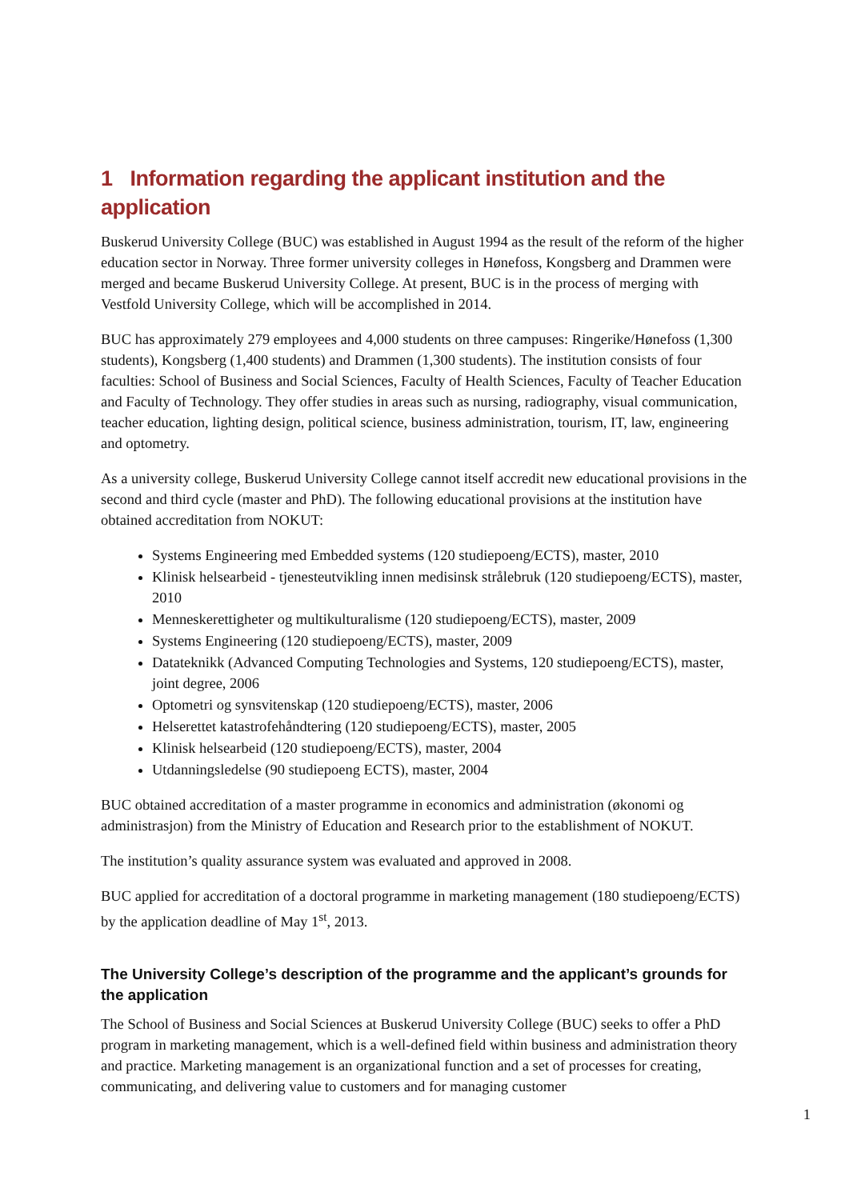1 Information regarding the applicant institution and the application
Buskerud University College (BUC) was established in August 1994 as the result of the reform of the higher education sector in Norway. Three former university colleges in Hønefoss, Kongsberg and Drammen were merged and became Buskerud University College. At present, BUC is in the process of merging with Vestfold University College, which will be accomplished in 2014.
BUC has approximately 279 employees and 4,000 students on three campuses: Ringerike/Hønefoss (1,300 students), Kongsberg (1,400 students) and Drammen (1,300 students). The institution consists of four faculties: School of Business and Social Sciences, Faculty of Health Sciences, Faculty of Teacher Education and Faculty of Technology. They offer studies in areas such as nursing, radiography, visual communication, teacher education, lighting design, political science, business administration, tourism, IT, law, engineering and optometry.
As a university college, Buskerud University College cannot itself accredit new educational provisions in the second and third cycle (master and PhD). The following educational provisions at the institution have obtained accreditation from NOKUT:
Systems Engineering med Embedded systems (120 studiepoeng/ECTS), master, 2010
Klinisk helsearbeid - tjenesteutvikling innen medisinsk strålebruk (120 studiepoeng/ECTS), master, 2010
Menneskerettigheter og multikulturalisme (120 studiepoeng/ECTS), master, 2009
Systems Engineering (120 studiepoeng/ECTS), master, 2009
Datateknikk (Advanced Computing Technologies and Systems, 120 studiepoeng/ECTS), master, joint degree, 2006
Optometri og synsvitenskap (120 studiepoeng/ECTS), master, 2006
Helserettet katastrofehåndtering (120 studiepoeng/ECTS), master, 2005
Klinisk helsearbeid (120 studiepoeng/ECTS), master, 2004
Utdanningsledelse (90 studiepoeng ECTS), master, 2004
BUC obtained accreditation of a master programme in economics and administration (økonomi og administrasjon) from the Ministry of Education and Research prior to the establishment of NOKUT.
The institution’s quality assurance system was evaluated and approved in 2008.
BUC applied for accreditation of a doctoral programme in marketing management (180 studiepoeng/ECTS) by the application deadline of May 1<sup>st</sup>, 2013.
The University College’s description of the programme and the applicant’s grounds for the application
The School of Business and Social Sciences at Buskerud University College (BUC) seeks to offer a PhD program in marketing management, which is a well-defined field within business and administration theory and practice. Marketing management is an organizational function and a set of processes for creating, communicating, and delivering value to customers and for managing customer
1